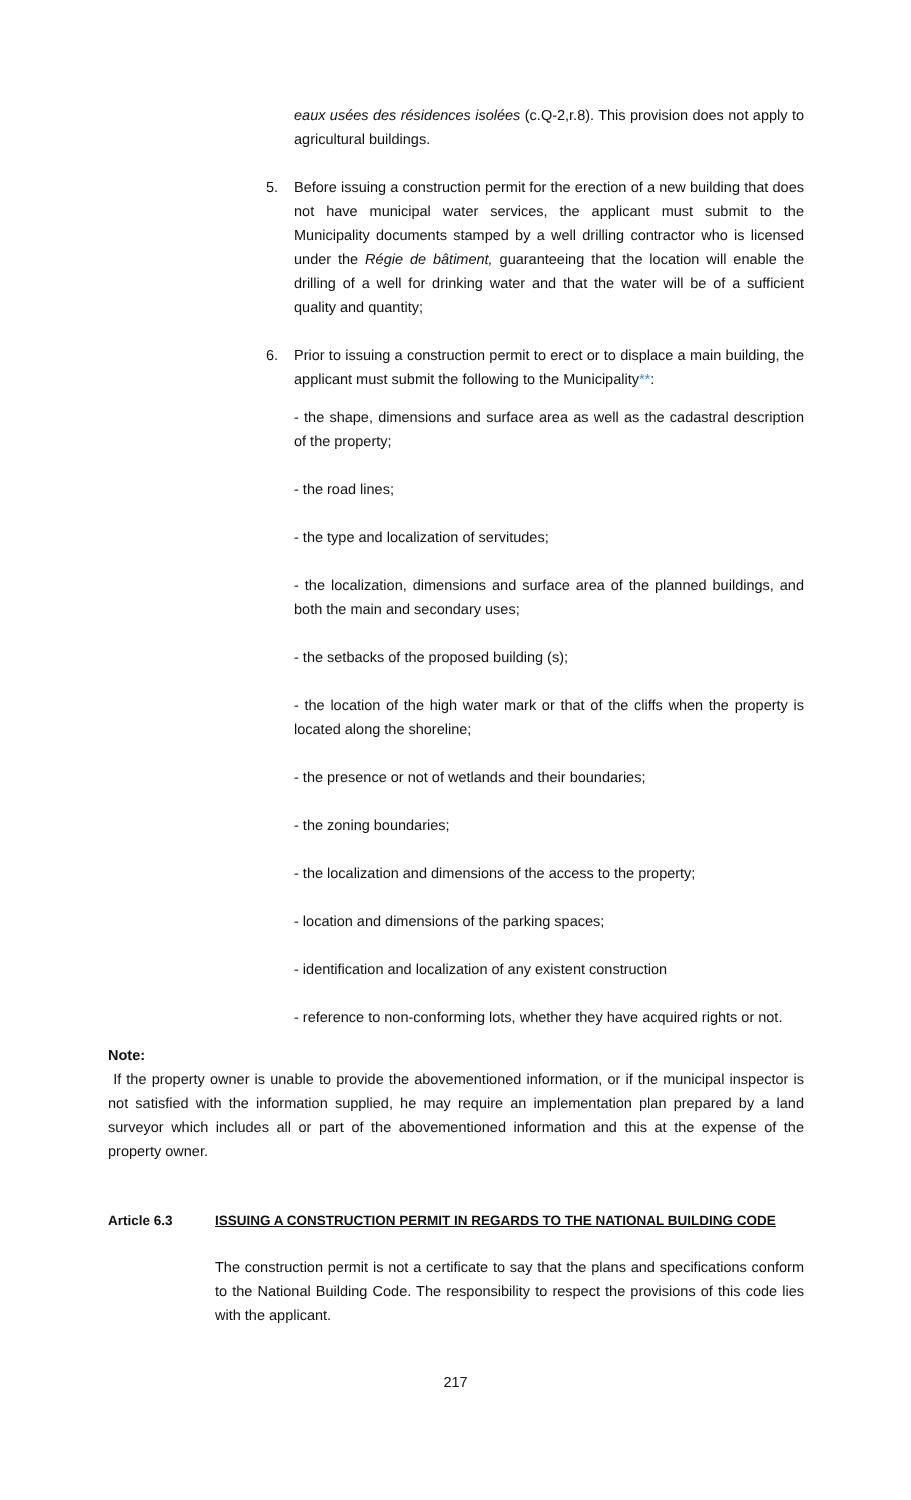eaux usées des résidences isolées (c.Q-2,r.8). This provision does not apply to agricultural buildings.
5. Before issuing a construction permit for the erection of a new building that does not have municipal water services, the applicant must submit to the Municipality documents stamped by a well drilling contractor who is licensed under the Régie de bâtiment, guaranteeing that the location will enable the drilling of a well for drinking water and that the water will be of a sufficient quality and quantity;
6. Prior to issuing a construction permit to erect or to displace a main building, the applicant must submit the following to the Municipality**:
- the shape, dimensions and surface area as well as the cadastral description of the property;
- the road lines;
- the type and localization of servitudes;
- the localization, dimensions and surface area of the planned buildings, and both the main and secondary uses;
- the setbacks of the proposed building (s);
- the location of the high water mark or that of the cliffs when the property is located along the shoreline;
- the presence or not of wetlands and their boundaries;
- the zoning boundaries;
- the localization and dimensions of the access to the property;
- location and dimensions of the parking spaces;
- identification and localization of any existent construction
- reference to non-conforming lots, whether they have acquired rights or not.
Note:
If the property owner is unable to provide the abovementioned information, or if the municipal inspector is not satisfied with the information supplied, he may require an implementation plan prepared by a land surveyor which includes all or part of the abovementioned information and this at the expense of the property owner.
Article 6.3 ISSUING A CONSTRUCTION PERMIT IN REGARDS TO THE NATIONAL BUILDING CODE
The construction permit is not a certificate to say that the plans and specifications conform to the National Building Code. The responsibility to respect the provisions of this code lies with the applicant.
217